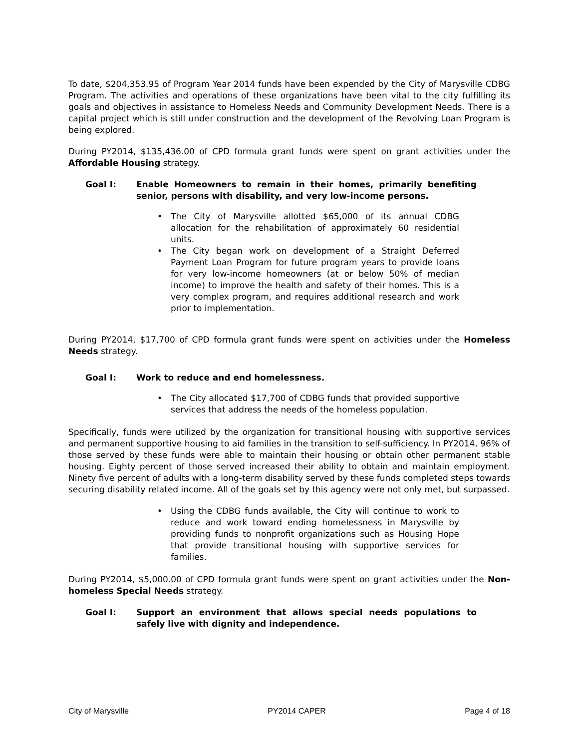To date, $204,353.95 of Program Year 2014 funds have been expended by the City of Marysville CDBG Program. The activities and operations of these organizations have been vital to the city fulfilling its goals and objectives in assistance to Homeless Needs and Community Development Needs. There is a capital project which is still under construction and the development of the Revolving Loan Program is being explored.
During PY2014, $135,436.00 of CPD formula grant funds were spent on grant activities under the Affordable Housing strategy.
Goal I: Enable Homeowners to remain in their homes, primarily benefiting senior, persons with disability, and very low-income persons.
The City of Marysville allotted $65,000 of its annual CDBG allocation for the rehabilitation of approximately 60 residential units.
The City began work on development of a Straight Deferred Payment Loan Program for future program years to provide loans for very low-income homeowners (at or below 50% of median income) to improve the health and safety of their homes. This is a very complex program, and requires additional research and work prior to implementation.
During PY2014, $17,700 of CPD formula grant funds were spent on activities under the Homeless Needs strategy.
Goal I: Work to reduce and end homelessness.
The City allocated $17,700 of CDBG funds that provided supportive services that address the needs of the homeless population.
Specifically, funds were utilized by the organization for transitional housing with supportive services and permanent supportive housing to aid families in the transition to self-sufficiency. In PY2014, 96% of those served by these funds were able to maintain their housing or obtain other permanent stable housing. Eighty percent of those served increased their ability to obtain and maintain employment. Ninety five percent of adults with a long-term disability served by these funds completed steps towards securing disability related income. All of the goals set by this agency were not only met, but surpassed.
Using the CDBG funds available, the City will continue to work to reduce and work toward ending homelessness in Marysville by providing funds to nonprofit organizations such as Housing Hope that provide transitional housing with supportive services for families.
During PY2014, $5,000.00 of CPD formula grant funds were spent on grant activities under the Non-homeless Special Needs strategy.
Goal I: Support an environment that allows special needs populations to safely live with dignity and independence.
City of Marysville PY2014 CAPER Page 4 of 18